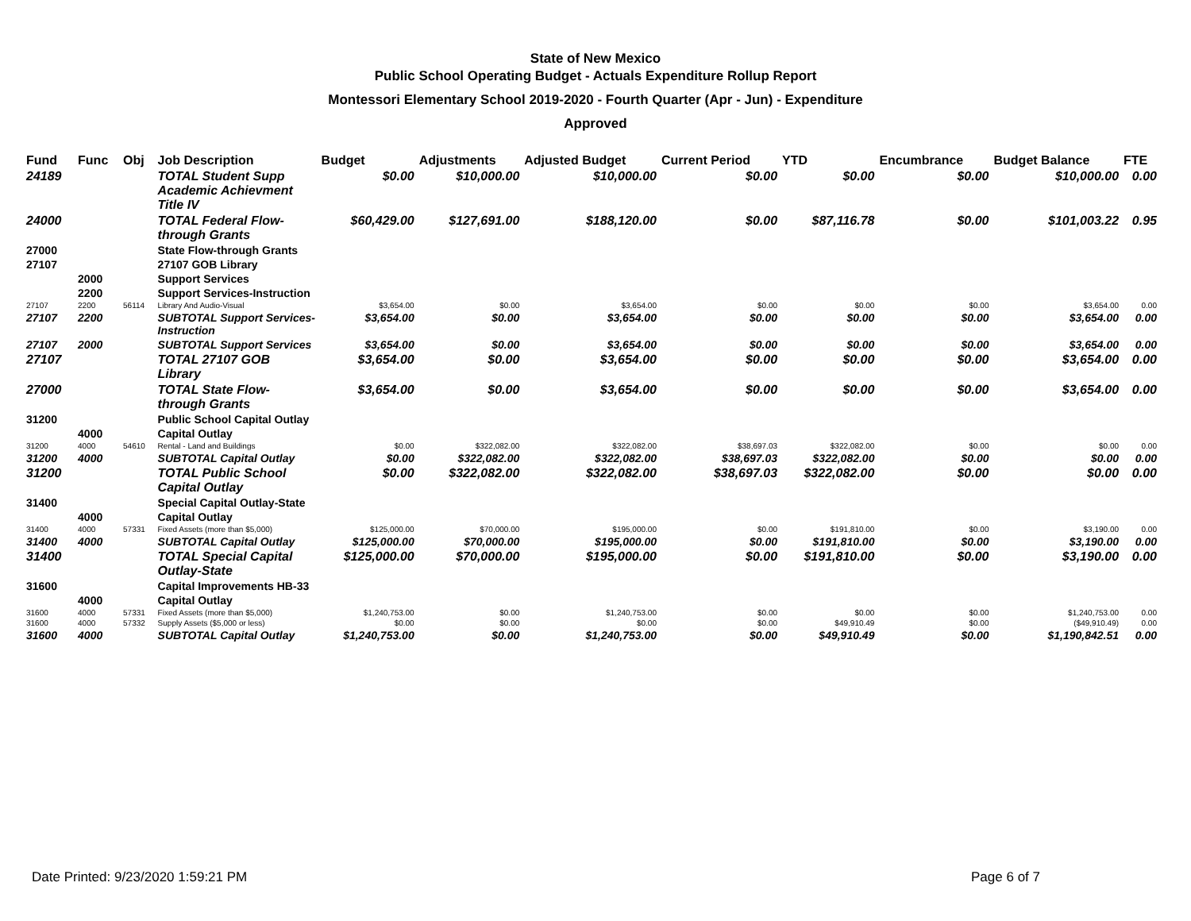State of New Mexico
Public School Operating Budget - Actuals Expenditure Rollup Report
Montessori Elementary School 2019-2020 - Fourth Quarter (Apr - Jun) - Expenditure
Approved
| Fund | Func | Obj | Job Description | Budget | Adjustments | Adjusted Budget | Current Period | YTD | Encumbrance | Budget Balance | FTE |
| --- | --- | --- | --- | --- | --- | --- | --- | --- | --- | --- | --- |
| 24189 | | | TOTAL Student Supp Academic Achievment Title IV | $0.00 | $10,000.00 | $10,000.00 | $0.00 | $0.00 | $0.00 | $10,000.00 | 0.00 |
| 24000 | | | TOTAL Federal Flow-through Grants | $60,429.00 | $127,691.00 | $188,120.00 | $0.00 | $87,116.78 | $0.00 | $101,003.22 | 0.95 |
| 27000 | | | State Flow-through Grants | | | | | | | | |
| 27107 | | | 27107 GOB Library | | | | | | | | |
| | 2000 | | Support Services | | | | | | | | |
| | 2200 | | Support Services-Instruction | | | | | | | | |
| 27107 | 2200 | 56114 | Library And Audio-Visual | $3,654.00 | $0.00 | $3,654.00 | $0.00 | $0.00 | $0.00 | $3,654.00 | 0.00 |
| 27107 | 2200 | | SUBTOTAL Support Services-Instruction | $3,654.00 | $0.00 | $3,654.00 | $0.00 | $0.00 | $0.00 | $3,654.00 | 0.00 |
| 27107 | 2000 | | SUBTOTAL Support Services | $3,654.00 | $0.00 | $3,654.00 | $0.00 | $0.00 | $0.00 | $3,654.00 | 0.00 |
| 27107 | | | TOTAL 27107 GOB Library | $3,654.00 | $0.00 | $3,654.00 | $0.00 | $0.00 | $0.00 | $3,654.00 | 0.00 |
| 27000 | | | TOTAL State Flow-through Grants | $3,654.00 | $0.00 | $3,654.00 | $0.00 | $0.00 | $0.00 | $3,654.00 | 0.00 |
| 31200 | | | Public School Capital Outlay | | | | | | | | |
| | 4000 | | Capital Outlay | | | | | | | | |
| 31200 | 4000 | 54610 | Rental - Land and Buildings | $0.00 | $322,082.00 | $322,082.00 | $38,697.03 | $322,082.00 | $0.00 | $0.00 | 0.00 |
| 31200 | 4000 | | SUBTOTAL Capital Outlay | $0.00 | $322,082.00 | $322,082.00 | $38,697.03 | $322,082.00 | $0.00 | $0.00 | 0.00 |
| 31200 | | | TOTAL Public School Capital Outlay | $0.00 | $322,082.00 | $322,082.00 | $38,697.03 | $322,082.00 | $0.00 | $0.00 | 0.00 |
| 31400 | | | Special Capital Outlay-State | | | | | | | | |
| | 4000 | | Capital Outlay | | | | | | | | |
| 31400 | 4000 | 57331 | Fixed Assets (more than $5,000) | $125,000.00 | $70,000.00 | $195,000.00 | $0.00 | $191,810.00 | $0.00 | $3,190.00 | 0.00 |
| 31400 | 4000 | | SUBTOTAL Capital Outlay | $125,000.00 | $70,000.00 | $195,000.00 | $0.00 | $191,810.00 | $0.00 | $3,190.00 | 0.00 |
| 31400 | | | TOTAL Special Capital Outlay-State | $125,000.00 | $70,000.00 | $195,000.00 | $0.00 | $191,810.00 | $0.00 | $3,190.00 | 0.00 |
| 31600 | | | Capital Improvements HB-33 | | | | | | | | |
| | 4000 | | Capital Outlay | | | | | | | | |
| 31600 | 4000 | 57331 | Fixed Assets (more than $5,000) | $1,240,753.00 | $0.00 | $1,240,753.00 | $0.00 | $0.00 | $0.00 | $1,240,753.00 | 0.00 |
| 31600 | 4000 | 57332 | Supply Assets ($5,000 or less) | $0.00 | $0.00 | $0.00 | $0.00 | $49,910.49 | $0.00 | ($49,910.49) | 0.00 |
| 31600 | 4000 | | SUBTOTAL Capital Outlay | $1,240,753.00 | $0.00 | $1,240,753.00 | $0.00 | $49,910.49 | $0.00 | $1,190,842.51 | 0.00 |
Date Printed: 9/23/2020 1:59:21 PM Page 6 of 7